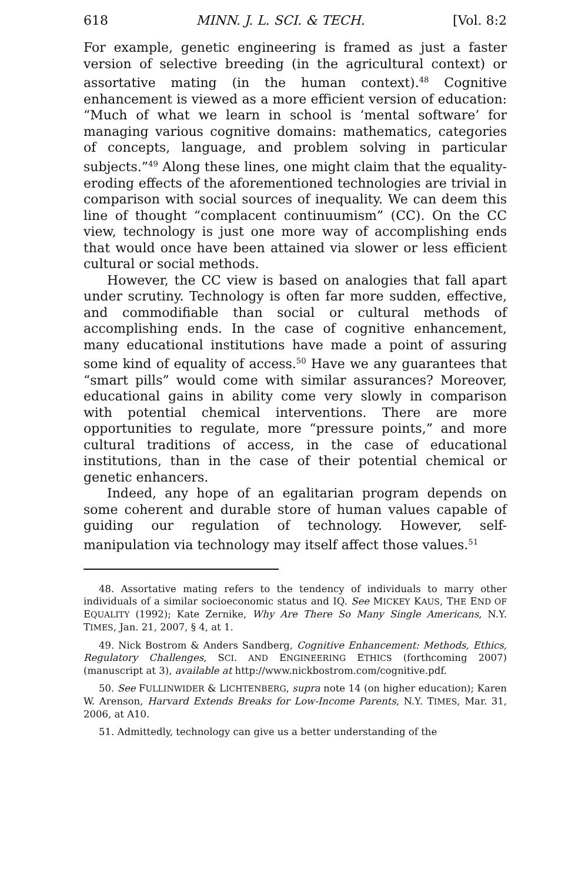618 MINN. J. L. SCI. & TECH. [Vol. 8:2
For example, genetic engineering is framed as just a faster version of selective breeding (in the agricultural context) or assortative mating (in the human context).<sup>48</sup> Cognitive enhancement is viewed as a more efficient version of education: “Much of what we learn in school is ‘mental software’ for managing various cognitive domains: mathematics, categories of concepts, language, and problem solving in particular subjects.”<sup>49</sup> Along these lines, one might claim that the equality-eroding effects of the aforementioned technologies are trivial in comparison with social sources of inequality. We can deem this line of thought “complacent continuumism” (CC). On the CC view, technology is just one more way of accomplishing ends that would once have been attained via slower or less efficient cultural or social methods.
However, the CC view is based on analogies that fall apart under scrutiny. Technology is often far more sudden, effective, and commodifiable than social or cultural methods of accomplishing ends. In the case of cognitive enhancement, many educational institutions have made a point of assuring some kind of equality of access.<sup>50</sup> Have we any guarantees that “smart pills” would come with similar assurances? Moreover, educational gains in ability come very slowly in comparison with potential chemical interventions. There are more opportunities to regulate, more “pressure points,” and more cultural traditions of access, in the case of educational institutions, than in the case of their potential chemical or genetic enhancers.
Indeed, any hope of an egalitarian program depends on some coherent and durable store of human values capable of guiding our regulation of technology. However, self-manipulation via technology may itself affect those values.<sup>51</sup>
48. Assortative mating refers to the tendency of individuals to marry other individuals of a similar socioeconomic status and IQ. See MICKEY KAUS, THE END OF EQUALITY (1992); Kate Zernike, Why Are There So Many Single Americans, N.Y. TIMES, Jan. 21, 2007, § 4, at 1.
49. Nick Bostrom & Anders Sandberg, Cognitive Enhancement: Methods, Ethics, Regulatory Challenges, SCI. AND ENGINEERING ETHICS (forthcoming 2007) (manuscript at 3), available at http://www.nickbostrom.com/cognitive.pdf.
50. See FULLINWIDER & LICHTENBERG, supra note 14 (on higher education); Karen W. Arenson, Harvard Extends Breaks for Low-Income Parents, N.Y. TIMES, Mar. 31, 2006, at A10.
51. Admittedly, technology can give us a better understanding of the